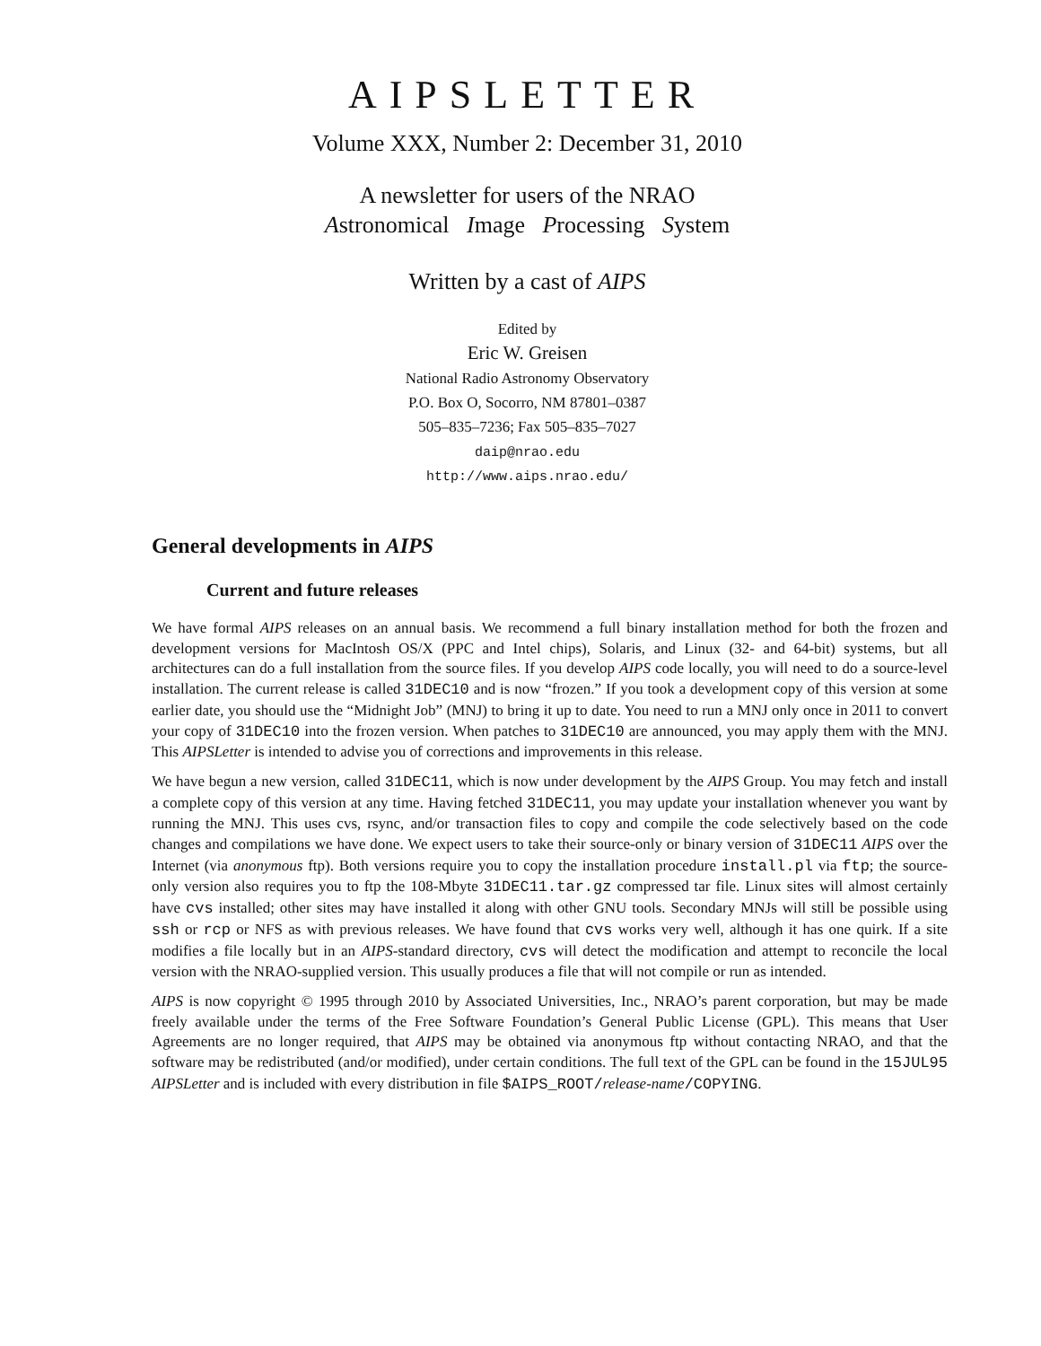AIPSLETTER
Volume XXX, Number 2: December 31, 2010
A newsletter for users of the NRAO
Astronomical Image Processing System
Written by a cast of AIPS
Edited by
Eric W. Greisen
National Radio Astronomy Observatory
P.O. Box O, Socorro, NM 87801–0387
505–835–7236; Fax 505–835–7027
daip@nrao.edu
http://www.aips.nrao.edu/
General developments in AIPS
Current and future releases
We have formal AIPS releases on an annual basis. We recommend a full binary installation method for both the frozen and development versions for MacIntosh OS/X (PPC and Intel chips), Solaris, and Linux (32- and 64-bit) systems, but all architectures can do a full installation from the source files. If you develop AIPS code locally, you will need to do a source-level installation. The current release is called 31DEC10 and is now “frozen.” If you took a development copy of this version at some earlier date, you should use the “Midnight Job” (MNJ) to bring it up to date. You need to run a MNJ only once in 2011 to convert your copy of 31DEC10 into the frozen version. When patches to 31DEC10 are announced, you may apply them with the MNJ. This AIPSLetter is intended to advise you of corrections and improvements in this release.
We have begun a new version, called 31DEC11, which is now under development by the AIPS Group. You may fetch and install a complete copy of this version at any time. Having fetched 31DEC11, you may update your installation whenever you want by running the MNJ. This uses cvs, rsync, and/or transaction files to copy and compile the code selectively based on the code changes and compilations we have done. We expect users to take their source-only or binary version of 31DEC11 AIPS over the Internet (via anonymous ftp). Both versions require you to copy the installation procedure install.pl via ftp; the source-only version also requires you to ftp the 108-Mbyte 31DEC11.tar.gz compressed tar file. Linux sites will almost certainly have cvs installed; other sites may have installed it along with other GNU tools. Secondary MNJs will still be possible using ssh or rcp or NFS as with previous releases. We have found that cvs works very well, although it has one quirk. If a site modifies a file locally but in an AIPS-standard directory, cvs will detect the modification and attempt to reconcile the local version with the NRAO-supplied version. This usually produces a file that will not compile or run as intended.
AIPS is now copyright © 1995 through 2010 by Associated Universities, Inc., NRAO’s parent corporation, but may be made freely available under the terms of the Free Software Foundation’s General Public License (GPL). This means that User Agreements are no longer required, that AIPS may be obtained via anonymous ftp without contacting NRAO, and that the software may be redistributed (and/or modified), under certain conditions. The full text of the GPL can be found in the 15JUL95 AIPSLetter and is included with every distribution in file $AIPS_ROOT/release-name/COPYING.